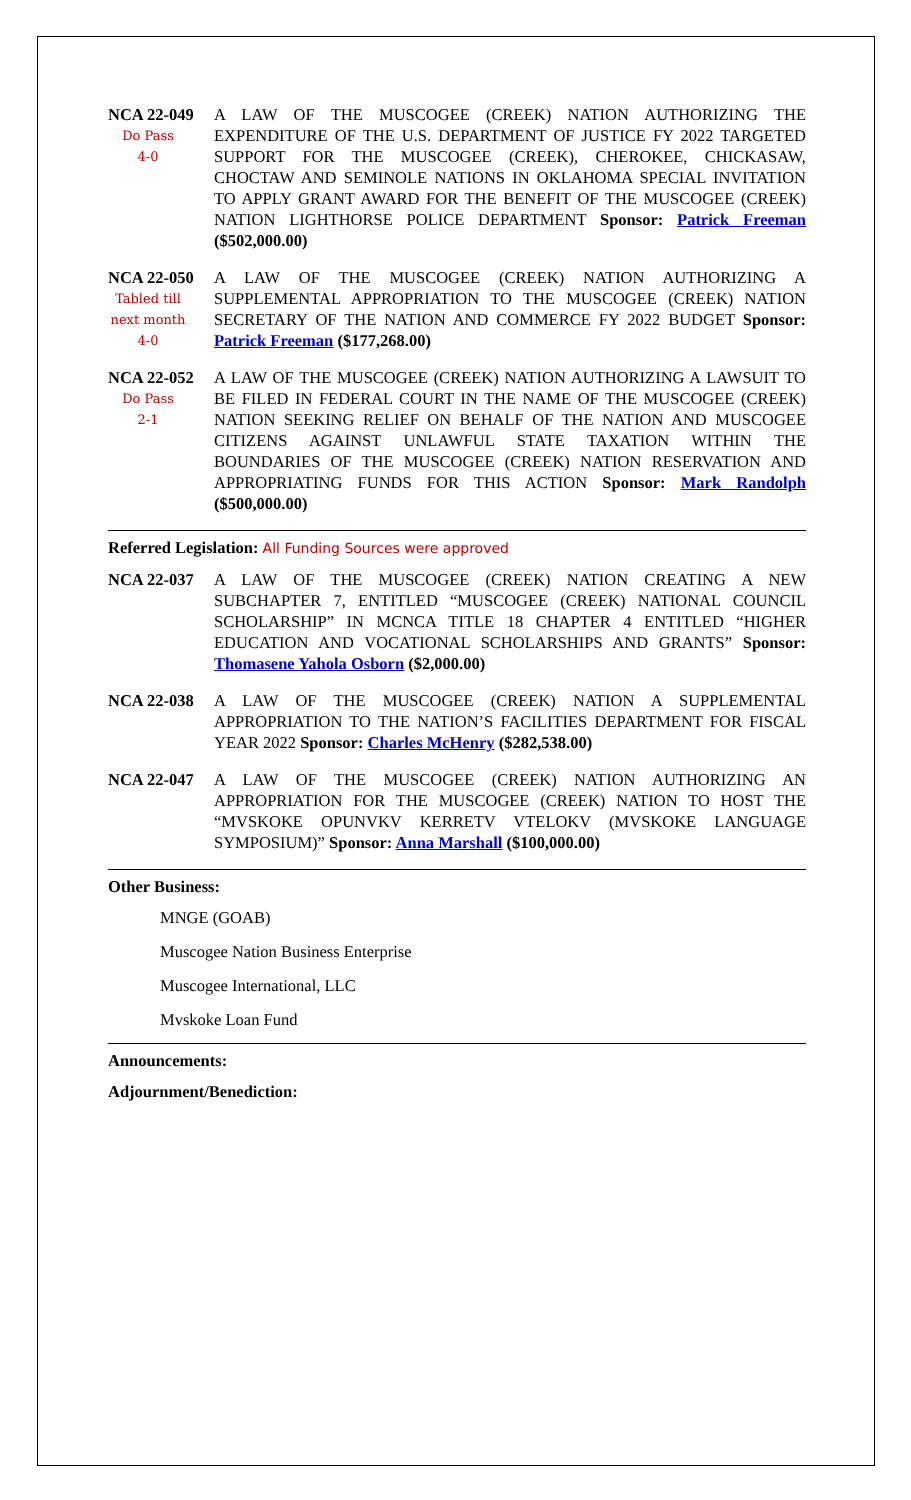NCA 22-049
Do Pass
4-0
A LAW OF THE MUSCOGEE (CREEK) NATION AUTHORIZING THE EXPENDITURE OF THE U.S. DEPARTMENT OF JUSTICE FY 2022 TARGETED SUPPORT FOR THE MUSCOGEE (CREEK), CHEROKEE, CHICKASAW, CHOCTAW AND SEMINOLE NATIONS IN OKLAHOMA SPECIAL INVITATION TO APPLY GRANT AWARD FOR THE BENEFIT OF THE MUSCOGEE (CREEK) NATION LIGHTHORSE POLICE DEPARTMENT Sponsor: Patrick Freeman ($502,000.00)
NCA 22-050
Tabled till next month
4-0
A LAW OF THE MUSCOGEE (CREEK) NATION AUTHORIZING A SUPPLEMENTAL APPROPRIATION TO THE MUSCOGEE (CREEK) NATION SECRETARY OF THE NATION AND COMMERCE FY 2022 BUDGET Sponsor: Patrick Freeman ($177,268.00)
NCA 22-052
Do Pass
2-1
A LAW OF THE MUSCOGEE (CREEK) NATION AUTHORIZING A LAWSUIT TO BE FILED IN FEDERAL COURT IN THE NAME OF THE MUSCOGEE (CREEK) NATION SEEKING RELIEF ON BEHALF OF THE NATION AND MUSCOGEE CITIZENS AGAINST UNLAWFUL STATE TAXATION WITHIN THE BOUNDARIES OF THE MUSCOGEE (CREEK) NATION RESERVATION AND APPROPRIATING FUNDS FOR THIS ACTION Sponsor: Mark Randolph ($500,000.00)
Referred Legislation: All Funding Sources were approved
NCA 22-037 A LAW OF THE MUSCOGEE (CREEK) NATION CREATING A NEW SUBCHAPTER 7, ENTITLED “MUSCOGEE (CREEK) NATIONAL COUNCIL SCHOLARSHIP” IN MCNCA TITLE 18 CHAPTER 4 ENTITLED “HIGHER EDUCATION AND VOCATIONAL SCHOLARSHIPS AND GRANTS” Sponsor: Thomasene Yahola Osborn ($2,000.00)
NCA 22-038 A LAW OF THE MUSCOGEE (CREEK) NATION A SUPPLEMENTAL APPROPRIATION TO THE NATION’S FACILITIES DEPARTMENT FOR FISCAL YEAR 2022 Sponsor: Charles McHenry ($282,538.00)
NCA 22-047 A LAW OF THE MUSCOGEE (CREEK) NATION AUTHORIZING AN APPROPRIATION FOR THE MUSCOGEE (CREEK) NATION TO HOST THE “MVSKOKE OPUNVKV KERRETV VTELOKV (MVSKOKE LANGUAGE SYMPOSIUM)” Sponsor: Anna Marshall ($100,000.00)
Other Business:
MNGE (GOAB)
Muscogee Nation Business Enterprise
Muscogee International, LLC
Mvskoke Loan Fund
Announcements:
Adjournment/Benediction: